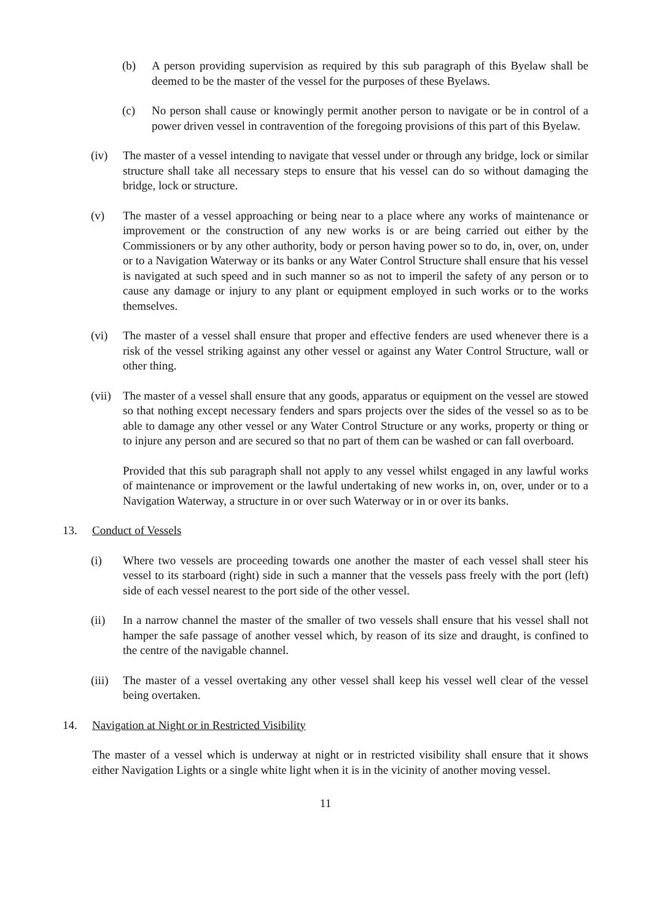(b) A person providing supervision as required by this sub paragraph of this Byelaw shall be deemed to be the master of the vessel for the purposes of these Byelaws.
(c) No person shall cause or knowingly permit another person to navigate or be in control of a power driven vessel in contravention of the foregoing provisions of this part of this Byelaw.
(iv) The master of a vessel intending to navigate that vessel under or through any bridge, lock or similar structure shall take all necessary steps to ensure that his vessel can do so without damaging the bridge, lock or structure.
(v) The master of a vessel approaching or being near to a place where any works of maintenance or improvement or the construction of any new works is or are being carried out either by the Commissioners or by any other authority, body or person having power so to do, in, over, on, under or to a Navigation Waterway or its banks or any Water Control Structure shall ensure that his vessel is navigated at such speed and in such manner so as not to imperil the safety of any person or to cause any damage or injury to any plant or equipment employed in such works or to the works themselves.
(vi) The master of a vessel shall ensure that proper and effective fenders are used whenever there is a risk of the vessel striking against any other vessel or against any Water Control Structure, wall or other thing.
(vii)
The master of a vessel shall ensure that any goods, apparatus or equipment on the vessel are stowed so that nothing except necessary fenders and spars projects over the sides of the vessel so as to be able to damage any other vessel or any Water Control Structure or any works, property or thing or to injure any person and are secured so that no part of them can be washed or can fall overboard.
Provided that this sub paragraph shall not apply to any vessel whilst engaged in any lawful works of maintenance or improvement or the lawful undertaking of new works in, on, over, under or to a Navigation Waterway, a structure in or over such Waterway or in or over its banks.
13. Conduct of Vessels
(i) Where two vessels are proceeding towards one another the master of each vessel shall steer his vessel to its starboard (right) side in such a manner that the vessels pass freely with the port (left) side of each vessel nearest to the port side of the other vessel.
(ii) In a narrow channel the master of the smaller of two vessels shall ensure that his vessel shall not hamper the safe passage of another vessel which, by reason of its size and draught, is confined to the centre of the navigable channel.
(iii)
The master of a vessel overtaking any other vessel shall keep his vessel well clear of the vessel being overtaken.
14. Navigation at Night or in Restricted Visibility
The master of a vessel which is underway at night or in restricted visibility shall ensure that it shows either Navigation Lights or a single white light when it is in the vicinity of another moving vessel.
11